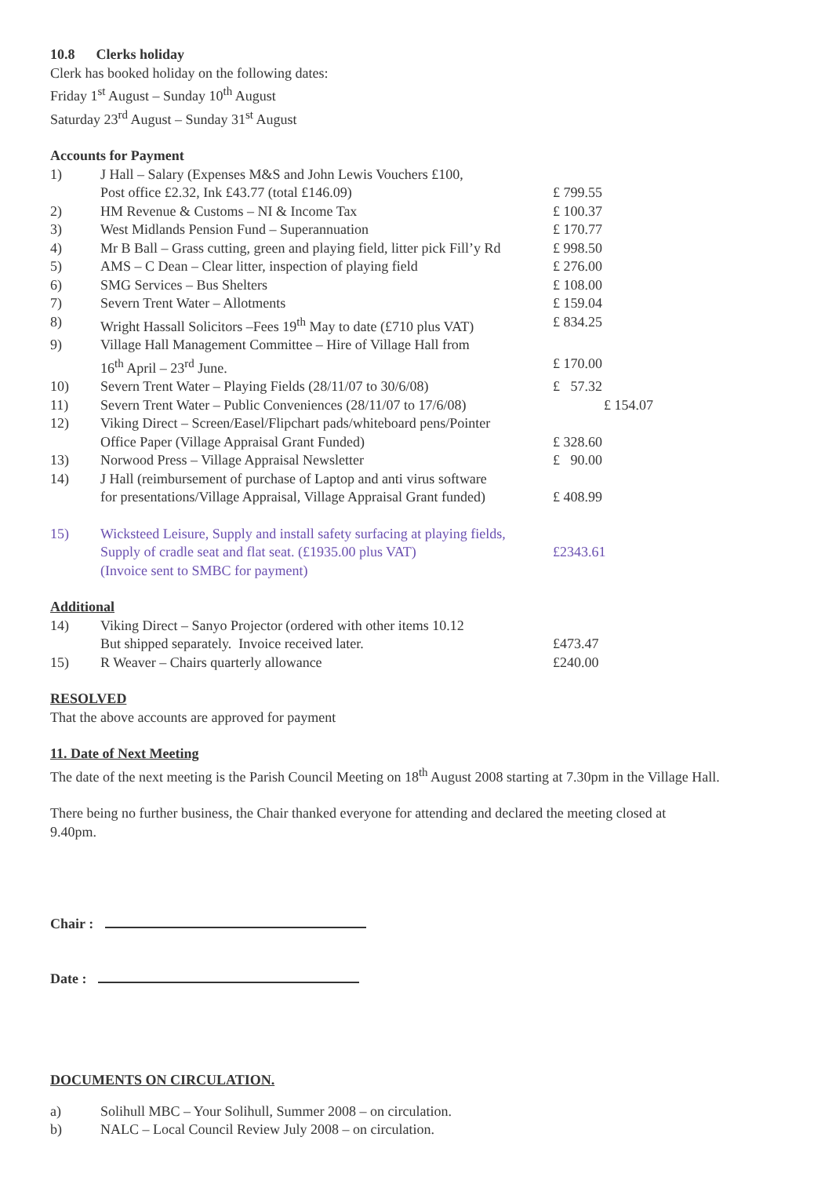10.8 Clerks holiday
Clerk has booked holiday on the following dates:
Friday 1<sup>st</sup> August – Sunday 10<sup>th</sup> August
Saturday 23<sup>rd</sup> August – Sunday 31<sup>st</sup> August
Accounts for Payment
| 1) | J Hall – Salary (Expenses M&S and John Lewis Vouchers £100, Post office £2.32, Ink £43.77 (total £146.09) | £ 799.55 |
| 2) | HM Revenue & Customs – NI & Income Tax | £ 100.37 |
| 3) | West Midlands Pension Fund – Superannuation | £ 170.77 |
| 4) | Mr B Ball – Grass cutting, green and playing field, litter pick Fill’y Rd | £ 998.50 |
| 5) | AMS – C Dean – Clear litter, inspection of playing field | £ 276.00 |
| 6) | SMG Services – Bus Shelters | £ 108.00 |
| 7) | Severn Trent Water – Allotments | £ 159.04 |
| 8) | Wright Hassall Solicitors –Fees 19<sup>th</sup> May to date (£710 plus VAT) | £ 834.25 |
| 9) | Village Hall Management Committee – Hire of Village Hall from 16<sup>th</sup> April – 23<sup>rd</sup> June. | £ 170.00 |
| 10) | Severn Trent Water – Playing Fields (28/11/07 to 30/6/08) | £ 57.32 |
| 11) | Severn Trent Water – Public Conveniences (28/11/07 to 17/6/08) | £ 154.07 |
| 12) | Viking Direct – Screen/Easel/Flipchart pads/whiteboard pens/Pointer Office Paper (Village Appraisal Grant Funded) | £ 328.60 |
| 13) | Norwood Press – Village Appraisal Newsletter | £ 90.00 |
| 14) | J Hall (reimbursement of purchase of Laptop and anti virus software for presentations/Village Appraisal, Village Appraisal Grant funded) | £ 408.99 |
| 15) | Wicksteed Leisure, Supply and install safety surfacing at playing fields, Supply of cradle seat and flat seat. (£1935.00 plus VAT) (Invoice sent to SMBC for payment) | £2343.61 |
Additional
| 14) | Viking Direct – Sanyo Projector (ordered with other items 10.12 But shipped separately. Invoice received later. | £473.47 |
| 15) | R Weaver – Chairs quarterly allowance | £240.00 |
RESOLVED
That the above accounts are approved for payment
11. Date of Next Meeting
The date of the next meeting is the Parish Council Meeting on 18<sup>th</sup> August 2008 starting at 7.30pm in the Village Hall.
There being no further business, the Chair thanked everyone for attending and declared the meeting closed at
9.40pm.
Chair :
Date :
DOCUMENTS ON CIRCULATION.
| a) | Solihull MBC – Your Solihull, Summer 2008 – on circulation. |
| b) | NALC – Local Council Review July 2008 – on circulation. |